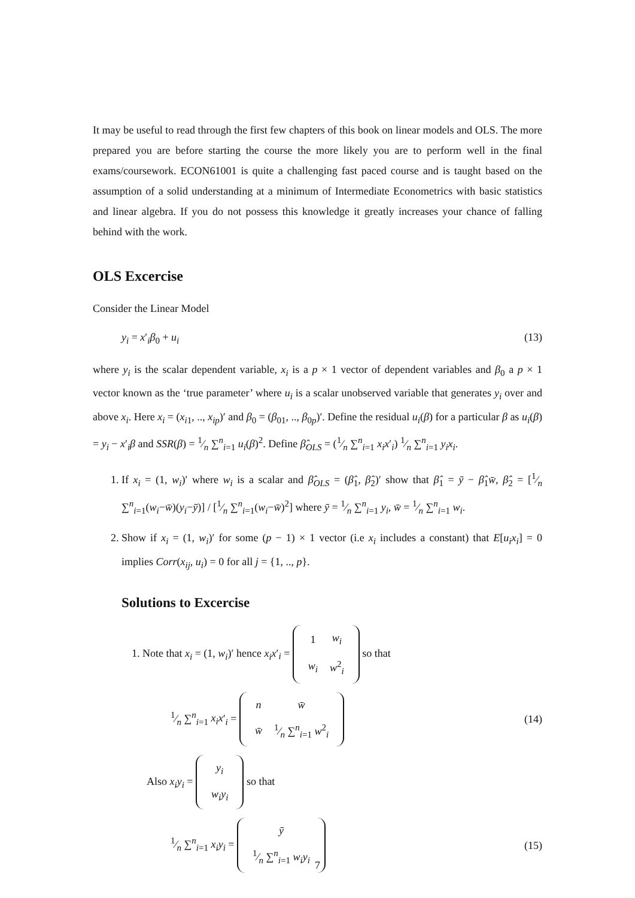It may be useful to read through the first few chapters of this book on linear models and OLS. The more prepared you are before starting the course the more likely you are to perform well in the final exams/coursework. ECON61001 is quite a challenging fast paced course and is taught based on the assumption of a solid understanding at a minimum of Intermediate Econometrics with basic statistics and linear algebra. If you do not possess this knowledge it greatly increases your chance of falling behind with the work.
OLS Excercise
Consider the Linear Model
y<sub>i</sub> = x′<sub>i</sub>β<sub>0</sub> + u<sub>i</sub> (13)
where y<sub>i</sub> is the scalar dependent variable, x<sub>i</sub> is a p × 1 vector of dependent variables and β<sub>0</sub> a p × 1 vector known as the ‘true parameter’ where u<sub>i</sub> is a scalar unobserved variable that generates y<sub>i</sub> over and above x<sub>i</sub>. Here x<sub>i</sub> = (x<sub>i1</sub>, .., x<sub>ip</sub>)′ and β<sub>0</sub> = (β<sub>01</sub>, .., β<sub>0p</sub>)′. Define the residual u<sub>i</sub>(β) for a particular β as u<sub>i</sub>(β) = y<sub>i</sub> − x′<sub>i</sub>β and SSR(β) = 1⁄n ∑<sup>n</sup><sub>i=1</sub> u<sub>i</sub>(β)<sup>2</sup>. Define β̂<sub>OLS</sub> = (1⁄n ∑<sup>n</sup><sub>i=1</sub> x<sub>i</sub>x′<sub>i</sub>) 1⁄n ∑<sup>n</sup><sub>i=1</sub> y<sub>i</sub>x<sub>i</sub>.
1. If x<sub>i</sub> = (1, w<sub>i</sub>)′ where w<sub>i</sub> is a scalar and β̂<sub>OLS</sub> = (β̂<sub>1</sub>, β̂<sub>2</sub>)′ show that β̂<sub>1</sub> = ȳ − β̂<sub>1</sub>w̄, β̂<sub>2</sub> = [1⁄n ∑<sup>n</sup><sub>i=1</sub>(w<sub>i</sub>−w̄)(y<sub>i</sub>−ȳ)] / [1⁄n ∑<sup>n</sup><sub>i=1</sub>(w<sub>i</sub>−w̄)<sup>2</sup>] where ȳ = 1⁄n ∑<sup>n</sup><sub>i=1</sub> y<sub>i</sub>, w̄ = 1⁄n ∑<sup>n</sup><sub>i=1</sub> w<sub>i</sub>.
2. Show if x<sub>i</sub> = (1, w<sub>i</sub>)′ for some (p − 1) × 1 vector (i.e x<sub>i</sub> includes a constant) that E[u<sub>i</sub>x<sub>i</sub>] = 0 implies Corr(x<sub>ij</sub>, u<sub>i</sub>) = 0 for all j = {1, .., p}.
Solutions to Excercise
1. Note that x<sub>i</sub> = (1, w<sub>i</sub>)′ hence x<sub>i</sub>x′<sub>i</sub> =
| 1 | w<sub>i</sub> |
| w<sub>i</sub> | w<sup>2</sup><sub>i</sub> |
so that
1⁄n ∑<sup>n</sup><sub>i=1</sub> x<sub>i</sub>x′<sub>i</sub> =
| n | w̄ |
| w̄ | 1⁄n ∑<sup>n</sup><sub>i=1</sub> w<sup>2</sup><sub>i</sub> |
(14)
Also x<sub>i</sub>y<sub>i</sub> =
| y<sub>i</sub> |
| w<sub>i</sub>y<sub>i</sub> |
so that
1⁄n ∑<sup>n</sup><sub>i=1</sub> x<sub>i</sub>y<sub>i</sub> =
| ȳ |
| 1⁄n ∑<sup>n</sup><sub>i=1</sub> w<sub>i</sub>y<sub>i</sub> |
(15)
7